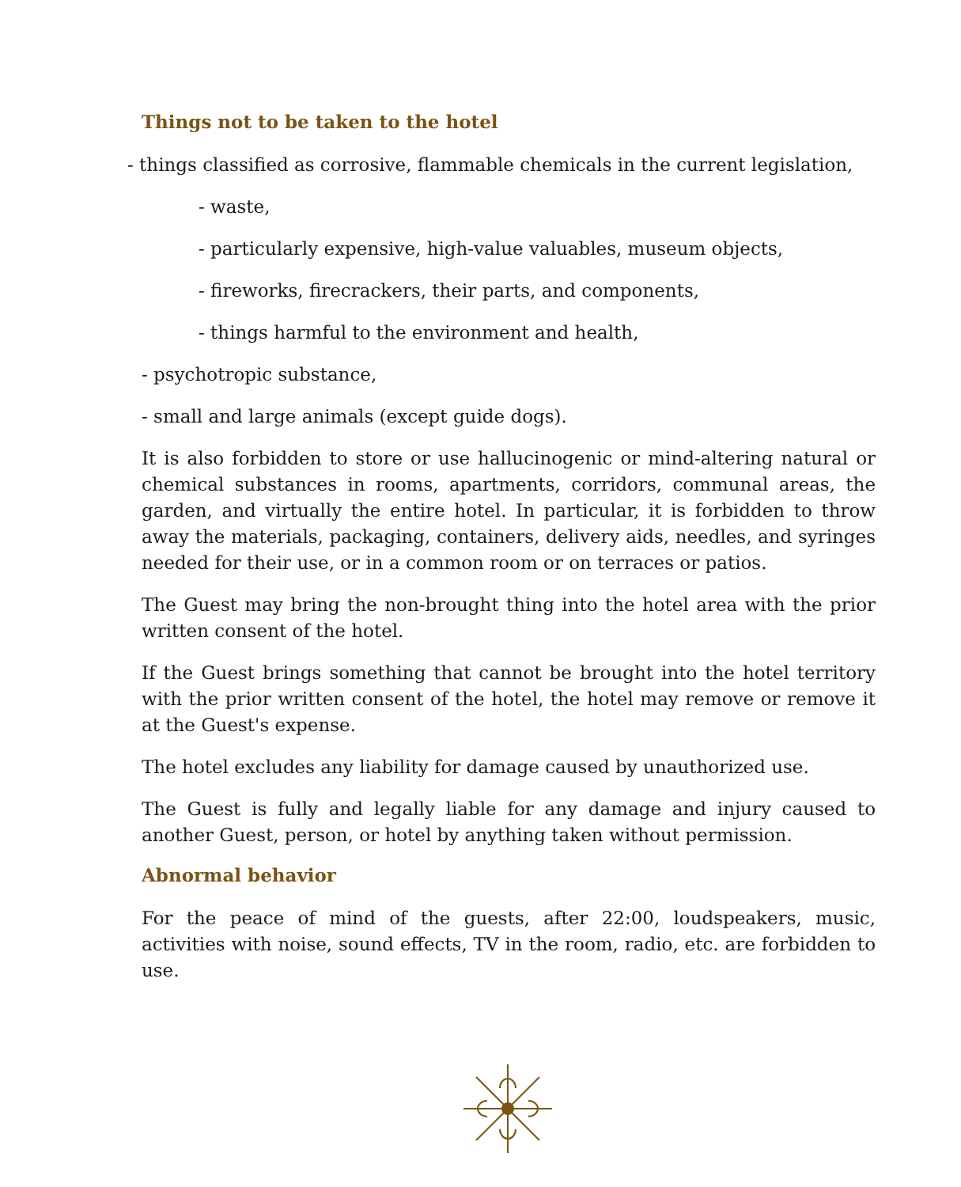Things not to be taken to the hotel
- things classified as corrosive, flammable chemicals in the current legislation,
- waste,
- particularly expensive, high-value valuables, museum objects,
- fireworks, firecrackers, their parts, and components,
- things harmful to the environment and health,
- psychotropic substance,
- small and large animals (except guide dogs).
It is also forbidden to store or use hallucinogenic or mind-altering natural or chemical substances in rooms, apartments, corridors, communal areas, the garden, and virtually the entire hotel. In particular, it is forbidden to throw away the materials, packaging, containers, delivery aids, needles, and syringes needed for their use, or in a common room or on terraces or patios.
The Guest may bring the non-brought thing into the hotel area with the prior written consent of the hotel.
If the Guest brings something that cannot be brought into the hotel territory with the prior written consent of the hotel, the hotel may remove or remove it at the Guest's expense.
The hotel excludes any liability for damage caused by unauthorized use.
The Guest is fully and legally liable for any damage and injury caused to another Guest, person, or hotel by anything taken without permission.
Abnormal behavior
For the peace of mind of the guests, after 22:00, loudspeakers, music, activities with noise, sound effects, TV in the room, radio, etc. are forbidden to use.